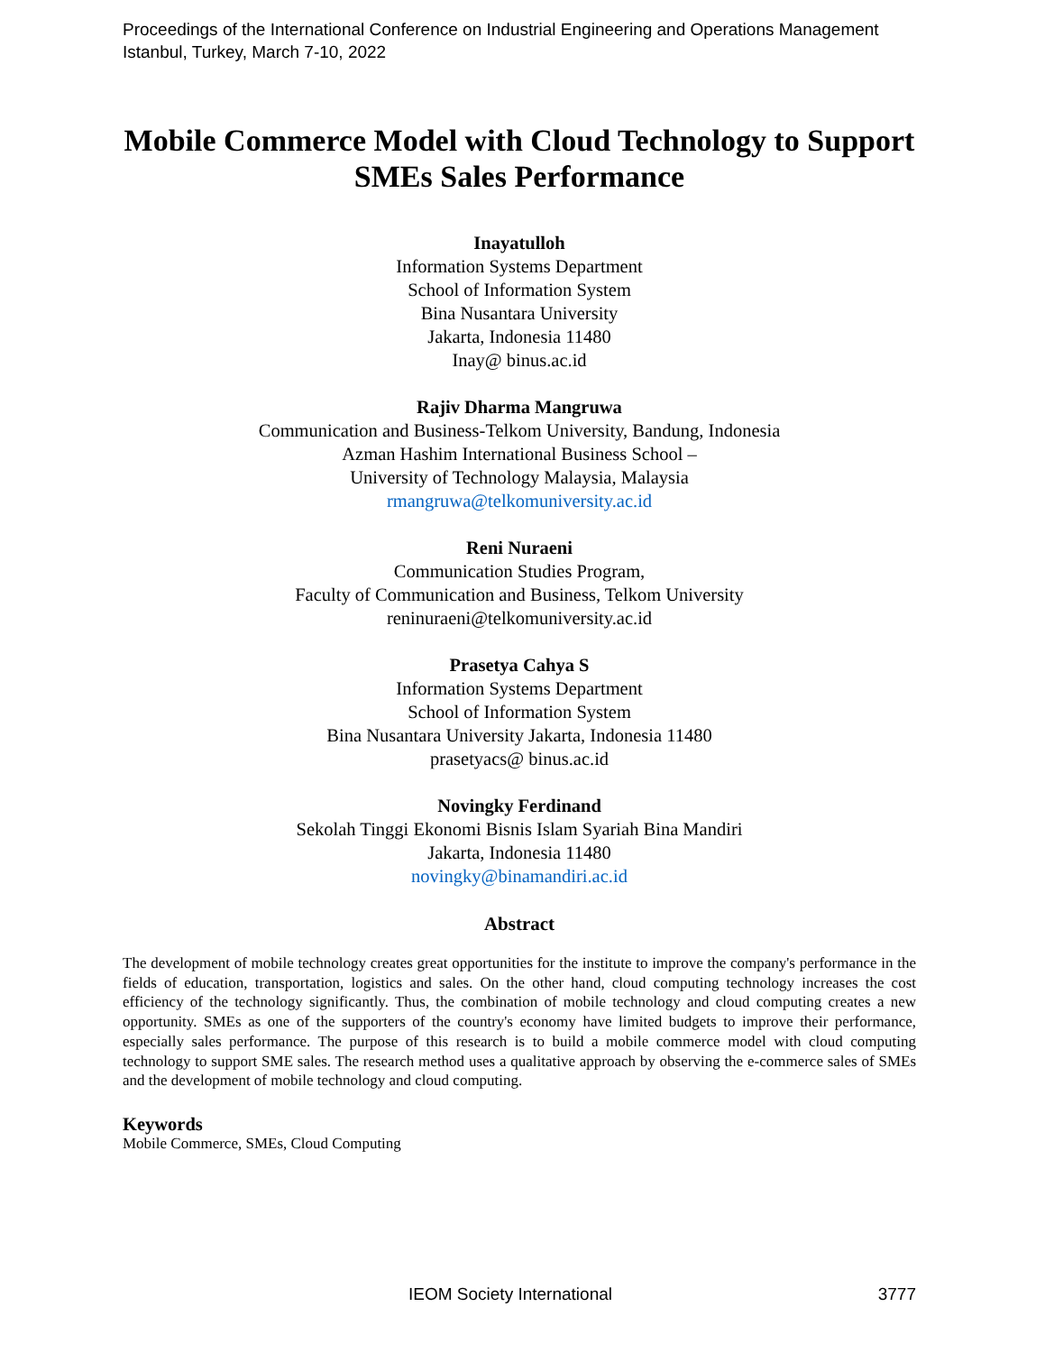Proceedings of the International Conference on Industrial Engineering and Operations Management
Istanbul, Turkey, March 7-10, 2022
Mobile Commerce Model with Cloud Technology to Support SMEs Sales Performance
Inayatulloh
Information Systems Department
School of Information System
Bina Nusantara University
Jakarta, Indonesia 11480
Inay@ binus.ac.id
Rajiv Dharma Mangruwa
Communication and Business-Telkom University, Bandung, Indonesia
Azman Hashim International Business School –
University of Technology Malaysia, Malaysia
rmangruwa@telkomuniversity.ac.id
Reni Nuraeni
Communication Studies Program,
Faculty of Communication and Business, Telkom University
reninuraeni@telkomuniversity.ac.id
Prasetya Cahya S
Information Systems Department
School of Information System
Bina Nusantara University Jakarta, Indonesia 11480
prasetyacs@ binus.ac.id
Novingky Ferdinand
Sekolah Tinggi Ekonomi Bisnis Islam Syariah Bina Mandiri
Jakarta, Indonesia 11480
novingky@binamandiri.ac.id
Abstract
The development of mobile technology creates great opportunities for the institute to improve the company's performance in the fields of education, transportation, logistics and sales. On the other hand, cloud computing technology increases the cost efficiency of the technology significantly. Thus, the combination of mobile technology and cloud computing creates a new opportunity. SMEs as one of the supporters of the country's economy have limited budgets to improve their performance, especially sales performance. The purpose of this research is to build a mobile commerce model with cloud computing technology to support SME sales. The research method uses a qualitative approach by observing the e-commerce sales of SMEs and the development of mobile technology and cloud computing.
Keywords
Mobile Commerce, SMEs, Cloud Computing
IEOM Society International 3777